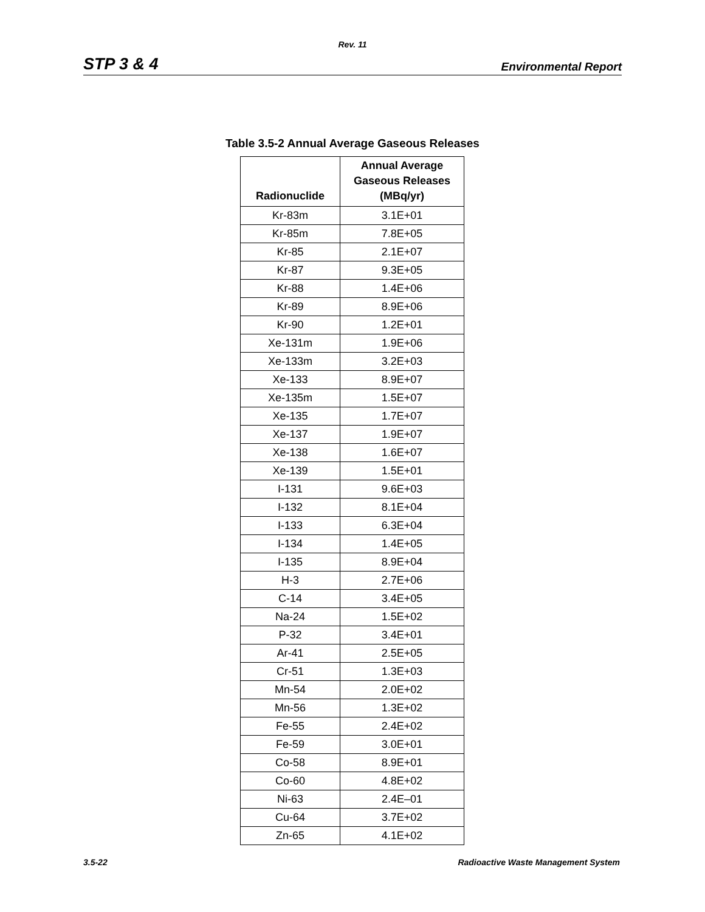Rev. 11
STP 3 & 4 Environmental Report
Table 3.5-2 Annual Average Gaseous Releases
| Radionuclide | Annual Average Gaseous Releases (MBq/yr) |
| --- | --- |
| Kr-83m | 3.1E+01 |
| Kr-85m | 7.8E+05 |
| Kr-85 | 2.1E+07 |
| Kr-87 | 9.3E+05 |
| Kr-88 | 1.4E+06 |
| Kr-89 | 8.9E+06 |
| Kr-90 | 1.2E+01 |
| Xe-131m | 1.9E+06 |
| Xe-133m | 3.2E+03 |
| Xe-133 | 8.9E+07 |
| Xe-135m | 1.5E+07 |
| Xe-135 | 1.7E+07 |
| Xe-137 | 1.9E+07 |
| Xe-138 | 1.6E+07 |
| Xe-139 | 1.5E+01 |
| I-131 | 9.6E+03 |
| I-132 | 8.1E+04 |
| I-133 | 6.3E+04 |
| I-134 | 1.4E+05 |
| I-135 | 8.9E+04 |
| H-3 | 2.7E+06 |
| C-14 | 3.4E+05 |
| Na-24 | 1.5E+02 |
| P-32 | 3.4E+01 |
| Ar-41 | 2.5E+05 |
| Cr-51 | 1.3E+03 |
| Mn-54 | 2.0E+02 |
| Mn-56 | 1.3E+02 |
| Fe-55 | 2.4E+02 |
| Fe-59 | 3.0E+01 |
| Co-58 | 8.9E+01 |
| Co-60 | 4.8E+02 |
| Ni-63 | 2.4E–01 |
| Cu-64 | 3.7E+02 |
| Zn-65 | 4.1E+02 |
3.5-22 Radioactive Waste Management System